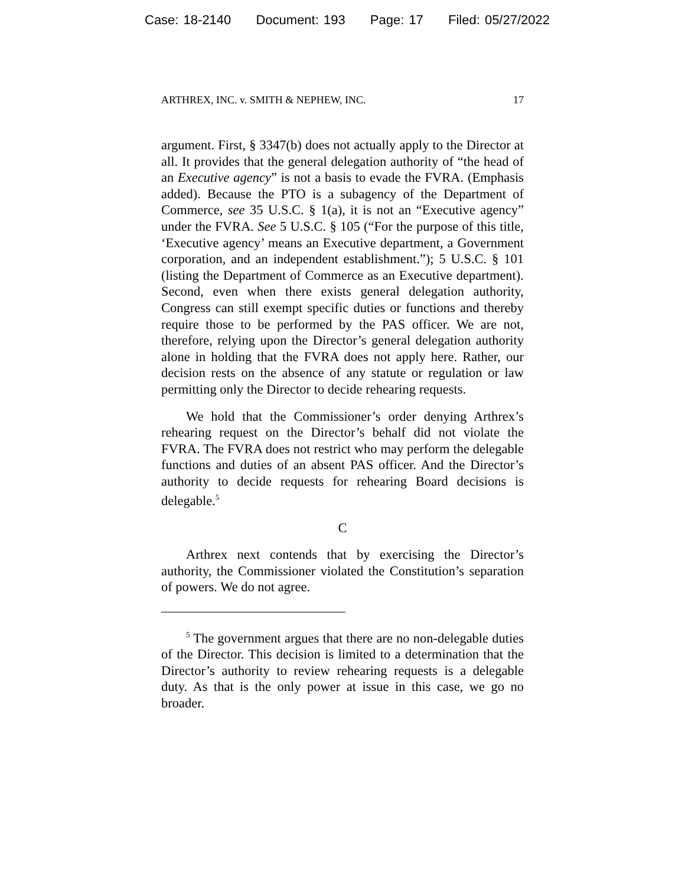Case: 18-2140 Document: 193 Page: 17 Filed: 05/27/2022
ARTHREX, INC. v. SMITH & NEPHEW, INC. 17
argument. First, § 3347(b) does not actually apply to the Director at all. It provides that the general delegation authority of “the head of an Executive agency” is not a basis to evade the FVRA. (Emphasis added). Because the PTO is a subagency of the Department of Commerce, see 35 U.S.C. § 1(a), it is not an “Executive agency” under the FVRA. See 5 U.S.C. § 105 (“For the purpose of this title, ‘Executive agency’ means an Executive department, a Government corporation, and an independent establishment.”); 5 U.S.C. § 101 (listing the Department of Commerce as an Executive department). Second, even when there exists general delegation authority, Congress can still exempt specific duties or functions and thereby require those to be performed by the PAS officer. We are not, therefore, relying upon the Director’s general delegation authority alone in holding that the FVRA does not apply here. Rather, our decision rests on the absence of any statute or regulation or law permitting only the Director to decide rehearing requests.
We hold that the Commissioner’s order denying Arthrex’s rehearing request on the Director’s behalf did not violate the FVRA. The FVRA does not restrict who may perform the delegable functions and duties of an absent PAS officer. And the Director’s authority to decide requests for rehearing Board decisions is delegable.<sup>5</sup>
C
Arthrex next contends that by exercising the Director’s authority, the Commissioner violated the Constitution’s separation of powers. We do not agree.
<sup>5</sup> The government argues that there are no non-delegable duties of the Director. This decision is limited to a determination that the Director’s authority to review rehearing requests is a delegable duty. As that is the only power at issue in this case, we go no broader.